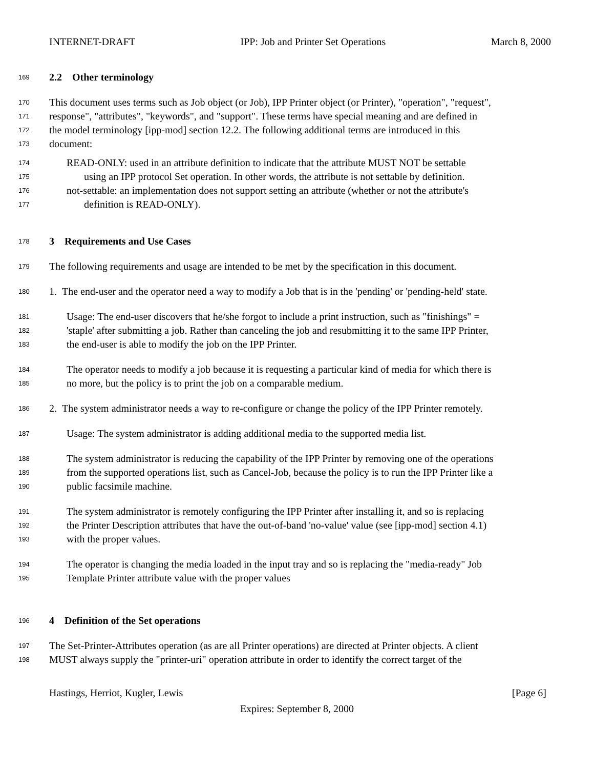INTERNET-DRAFT IPP: Job and Printer Set Operations March 8, 2000
169 2.2 Other terminology
170 This document uses terms such as Job object (or Job), IPP Printer object (or Printer), "operation", "request",
171 response", "attributes", "keywords", and "support". These terms have special meaning and are defined in
172 the model terminology [ipp-mod] section 12.2. The following additional terms are introduced in this
173 document:
174 READ-ONLY: used in an attribute definition to indicate that the attribute MUST NOT be settable
175 using an IPP protocol Set operation. In other words, the attribute is not settable by definition.
176 not-settable: an implementation does not support setting an attribute (whether or not the attribute's
177 definition is READ-ONLY).
178 3 Requirements and Use Cases
179 The following requirements and usage are intended to be met by the specification in this document.
180 1. The end-user and the operator need a way to modify a Job that is in the 'pending' or 'pending-held' state.
181 Usage: The end-user discovers that he/she forgot to include a print instruction, such as "finishings" =
182 'staple' after submitting a job. Rather than canceling the job and resubmitting it to the same IPP Printer,
183 the end-user is able to modify the job on the IPP Printer.
184 The operator needs to modify a job because it is requesting a particular kind of media for which there is
185 no more, but the policy is to print the job on a comparable medium.
186 2. The system administrator needs a way to re-configure or change the policy of the IPP Printer remotely.
187 Usage: The system administrator is adding additional media to the supported media list.
188 The system administrator is reducing the capability of the IPP Printer by removing one of the operations
189 from the supported operations list, such as Cancel-Job, because the policy is to run the IPP Printer like a
190 public facsimile machine.
191 The system administrator is remotely configuring the IPP Printer after installing it, and so is replacing
192 the Printer Description attributes that have the out-of-band 'no-value' value (see [ipp-mod] section 4.1)
193 with the proper values.
194 The operator is changing the media loaded in the input tray and so is replacing the "media-ready" Job
195 Template Printer attribute value with the proper values
196 4 Definition of the Set operations
197 The Set-Printer-Attributes operation (as are all Printer operations) are directed at Printer objects. A client
198 MUST always supply the "printer-uri" operation attribute in order to identify the correct target of the
Hastings, Herriot, Kugler, Lewis [Page 6]
Expires: September 8, 2000